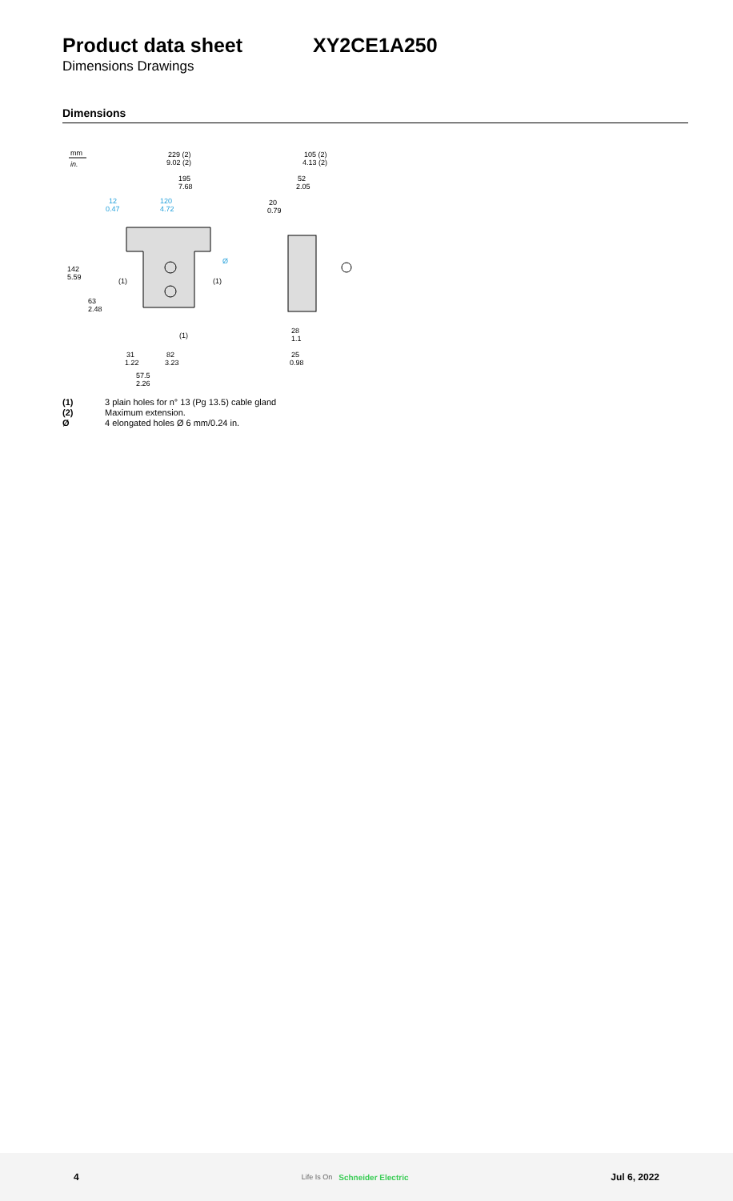Product data sheet XY2CE1A250
Dimensions Drawings
Dimensions
mm
in.
229 (2)
9.02 (2)
195
7.68
120
4.72
12
0.47
142
5.59
63
2.48
31
1.22
82
3.23
57.5
2.26
105 (2)
4.13 (2)
52
2.05
20
0.79
28
1.1
25
0.98
(1)
(1)
(1)
Ø
(1) 3 plain holes for n° 13 (Pg 13.5) cable gland
(2) Maximum extension.
Ø 4 elongated holes Ø 6 mm/0.24 in.
4 Life Is On Schneider Electric Jul 6, 2022